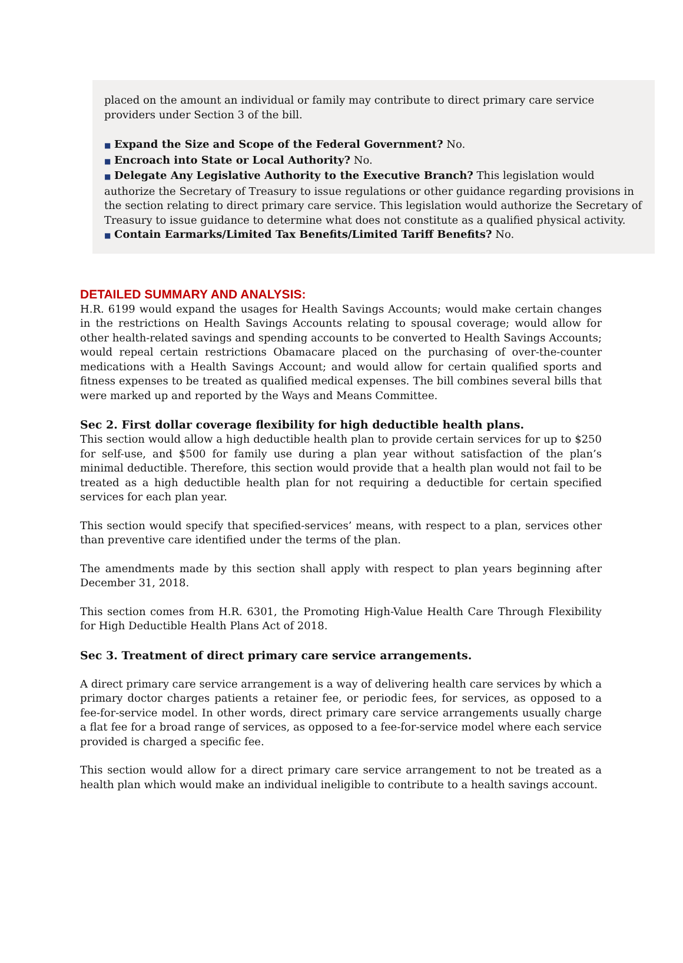placed on the amount an individual or family may contribute to direct primary care service providers under Section 3 of the bill.
■ Expand the Size and Scope of the Federal Government? No.
■ Encroach into State or Local Authority? No.
■ Delegate Any Legislative Authority to the Executive Branch? This legislation would authorize the Secretary of Treasury to issue regulations or other guidance regarding provisions in the section relating to direct primary care service. This legislation would authorize the Secretary of Treasury to issue guidance to determine what does not constitute as a qualified physical activity.
■ Contain Earmarks/Limited Tax Benefits/Limited Tariff Benefits? No.
DETAILED SUMMARY AND ANALYSIS:
H.R. 6199 would expand the usages for Health Savings Accounts; would make certain changes in the restrictions on Health Savings Accounts relating to spousal coverage; would allow for other health-related savings and spending accounts to be converted to Health Savings Accounts; would repeal certain restrictions Obamacare placed on the purchasing of over-the-counter medications with a Health Savings Account; and would allow for certain qualified sports and fitness expenses to be treated as qualified medical expenses. The bill combines several bills that were marked up and reported by the Ways and Means Committee.
Sec 2. First dollar coverage flexibility for high deductible health plans.
This section would allow a high deductible health plan to provide certain services for up to $250 for self-use, and $500 for family use during a plan year without satisfaction of the plan’s minimal deductible. Therefore, this section would provide that a health plan would not fail to be treated as a high deductible health plan for not requiring a deductible for certain specified services for each plan year.
This section would specify that specified-services’ means, with respect to a plan, services other than preventive care identified under the terms of the plan.
The amendments made by this section shall apply with respect to plan years beginning after December 31, 2018.
This section comes from H.R. 6301, the Promoting High-Value Health Care Through Flexibility for High Deductible Health Plans Act of 2018.
Sec 3. Treatment of direct primary care service arrangements.
A direct primary care service arrangement is a way of delivering health care services by which a primary doctor charges patients a retainer fee, or periodic fees, for services, as opposed to a fee-for-service model. In other words, direct primary care service arrangements usually charge a flat fee for a broad range of services, as opposed to a fee-for-service model where each service provided is charged a specific fee.
This section would allow for a direct primary care service arrangement to not be treated as a health plan which would make an individual ineligible to contribute to a health savings account.